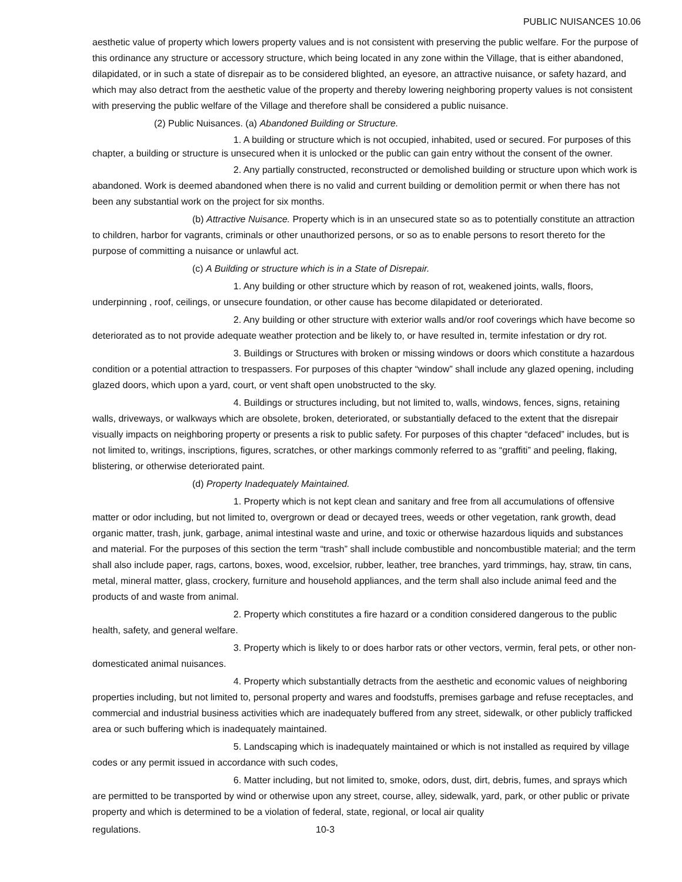PUBLIC NUISANCES 10.06
aesthetic value of property which lowers property values and is not consistent with preserving the public welfare. For the purpose of this ordinance any structure or accessory structure, which being located in any zone within the Village, that is either abandoned, dilapidated, or in such a state of disrepair as to be considered blighted, an eyesore, an attractive nuisance, or safety hazard, and which may also detract from the aesthetic value of the property and thereby lowering neighboring property values is not consistent with preserving the public welfare of the Village and therefore shall be considered a public nuisance.
(2) Public Nuisances. (a) Abandoned Building or Structure.
1. A building or structure which is not occupied, inhabited, used or secured. For purposes of this chapter, a building or structure is unsecured when it is unlocked or the public can gain entry without the consent of the owner.
2. Any partially constructed, reconstructed or demolished building or structure upon which work is abandoned. Work is deemed abandoned when there is no valid and current building or demolition permit or when there has not been any substantial work on the project for six months.
(b) Attractive Nuisance. Property which is in an unsecured state so as to potentially constitute an attraction to children, harbor for vagrants, criminals or other unauthorized persons, or so as to enable persons to resort thereto for the purpose of committing a nuisance or unlawful act.
(c) A Building or structure which is in a State of Disrepair.
1. Any building or other structure which by reason of rot, weakened joints, walls, floors, underpinning , roof, ceilings, or unsecure foundation, or other cause has become dilapidated or deteriorated.
2. Any building or other structure with exterior walls and/or roof coverings which have become so deteriorated as to not provide adequate weather protection and be likely to, or have resulted in, termite infestation or dry rot.
3. Buildings or Structures with broken or missing windows or doors which constitute a hazardous condition or a potential attraction to trespassers. For purposes of this chapter “window” shall include any glazed opening, including glazed doors, which upon a yard, court, or vent shaft open unobstructed to the sky.
4. Buildings or structures including, but not limited to, walls, windows, fences, signs, retaining walls, driveways, or walkways which are obsolete, broken, deteriorated, or substantially defaced to the extent that the disrepair visually impacts on neighboring property or presents a risk to public safety. For purposes of this chapter “defaced” includes, but is not limited to, writings, inscriptions, figures, scratches, or other markings commonly referred to as “graffiti” and peeling, flaking, blistering, or otherwise deteriorated paint.
(d) Property Inadequately Maintained.
1. Property which is not kept clean and sanitary and free from all accumulations of offensive matter or odor including, but not limited to, overgrown or dead or decayed trees, weeds or other vegetation, rank growth, dead organic matter, trash, junk, garbage, animal intestinal waste and urine, and toxic or otherwise hazardous liquids and substances and material. For the purposes of this section the term “trash” shall include combustible and noncombustible material; and the term shall also include paper, rags, cartons, boxes, wood, excelsior, rubber, leather, tree branches, yard trimmings, hay, straw, tin cans, metal, mineral matter, glass, crockery, furniture and household appliances, and the term shall also include animal feed and the products of and waste from animal.
2. Property which constitutes a fire hazard or a condition considered dangerous to the public health, safety, and general welfare.
3. Property which is likely to or does harbor rats or other vectors, vermin, feral pets, or other non-domesticated animal nuisances.
4. Property which substantially detracts from the aesthetic and economic values of neighboring properties including, but not limited to, personal property and wares and foodstuffs, premises garbage and refuse receptacles, and commercial and industrial business activities which are inadequately buffered from any street, sidewalk, or other publicly trafficked area or such buffering which is inadequately maintained.
5. Landscaping which is inadequately maintained or which is not installed as required by village codes or any permit issued in accordance with such codes,
6. Matter including, but not limited to, smoke, odors, dust, dirt, debris, fumes, and sprays which are permitted to be transported by wind or otherwise upon any street, course, alley, sidewalk, yard, park, or other public or private property and which is determined to be a violation of federal, state, regional, or local air quality
regulations. 10-3